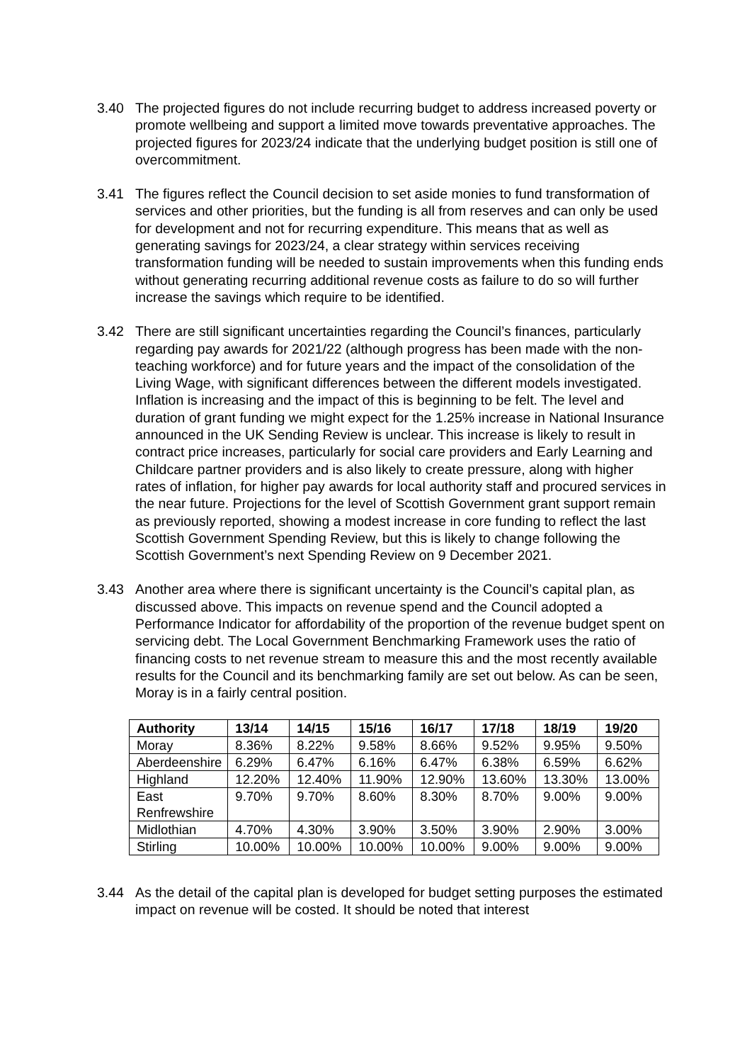3.40 The projected figures do not include recurring budget to address increased poverty or promote wellbeing and support a limited move towards preventative approaches. The projected figures for 2023/24 indicate that the underlying budget position is still one of overcommitment.
3.41 The figures reflect the Council decision to set aside monies to fund transformation of services and other priorities, but the funding is all from reserves and can only be used for development and not for recurring expenditure. This means that as well as generating savings for 2023/24, a clear strategy within services receiving transformation funding will be needed to sustain improvements when this funding ends without generating recurring additional revenue costs as failure to do so will further increase the savings which require to be identified.
3.42 There are still significant uncertainties regarding the Council’s finances, particularly regarding pay awards for 2021/22 (although progress has been made with the non-teaching workforce) and for future years and the impact of the consolidation of the Living Wage, with significant differences between the different models investigated. Inflation is increasing and the impact of this is beginning to be felt. The level and duration of grant funding we might expect for the 1.25% increase in National Insurance announced in the UK Sending Review is unclear. This increase is likely to result in contract price increases, particularly for social care providers and Early Learning and Childcare partner providers and is also likely to create pressure, along with higher rates of inflation, for higher pay awards for local authority staff and procured services in the near future. Projections for the level of Scottish Government grant support remain as previously reported, showing a modest increase in core funding to reflect the last Scottish Government Spending Review, but this is likely to change following the Scottish Government’s next Spending Review on 9 December 2021.
3.43 Another area where there is significant uncertainty is the Council’s capital plan, as discussed above. This impacts on revenue spend and the Council adopted a Performance Indicator for affordability of the proportion of the revenue budget spent on servicing debt. The Local Government Benchmarking Framework uses the ratio of financing costs to net revenue stream to measure this and the most recently available results for the Council and its benchmarking family are set out below. As can be seen, Moray is in a fairly central position.
| Authority | 13/14 | 14/15 | 15/16 | 16/17 | 17/18 | 18/19 | 19/20 |
| --- | --- | --- | --- | --- | --- | --- | --- |
| Moray | 8.36% | 8.22% | 9.58% | 8.66% | 9.52% | 9.95% | 9.50% |
| Aberdeenshire | 6.29% | 6.47% | 6.16% | 6.47% | 6.38% | 6.59% | 6.62% |
| Highland | 12.20% | 12.40% | 11.90% | 12.90% | 13.60% | 13.30% | 13.00% |
| East Renfrewshire | 9.70% | 9.70% | 8.60% | 8.30% | 8.70% | 9.00% | 9.00% |
| Midlothian | 4.70% | 4.30% | 3.90% | 3.50% | 3.90% | 2.90% | 3.00% |
| Stirling | 10.00% | 10.00% | 10.00% | 10.00% | 9.00% | 9.00% | 9.00% |
3.44 As the detail of the capital plan is developed for budget setting purposes the estimated impact on revenue will be costed. It should be noted that interest